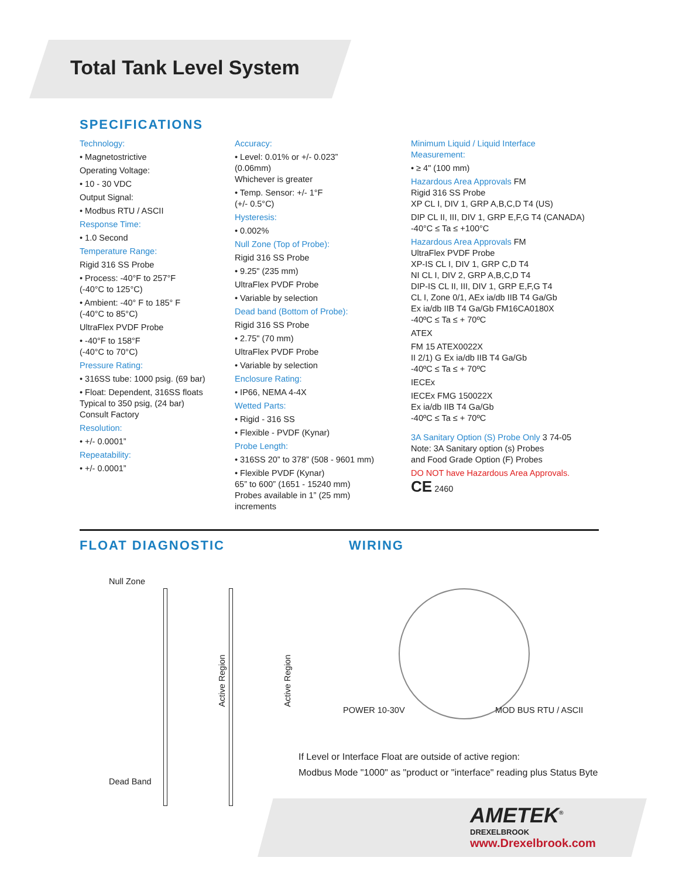Total Tank Level System
SPECIFICATIONS
Technology:
• Magnetostrictive
Operating Voltage:
• 10 - 30 VDC
Output Signal:
• Modbus RTU / ASCII
Response Time:
• 1.0 Second
Temperature Range:
Rigid 316 SS Probe
• Process: -40°F to 257°F
(-40°C to 125°C)
• Ambient: -40° F to 185° F
(-40°C to 85°C)
UltraFlex PVDF Probe
• -40°F to 158°F
(-40°C to 70°C)
Pressure Rating:
• 316SS tube: 1000 psig. (69 bar)
• Float: Dependent, 316SS floats
Typical to 350 psig, (24 bar)
Consult Factory
Resolution:
• +/- 0.0001”
Repeatability:
• +/- 0.0001”
Accuracy:
• Level: 0.01% or +/- 0.023”
(0.06mm)
Whichever is greater
• Temp. Sensor: +/- 1°F
(+/- 0.5°C)
Hysteresis:
• 0.002%
Null Zone (Top of Probe):
Rigid 316 SS Probe
• 9.25" (235 mm)
UltraFlex PVDF Probe
• Variable by selection
Dead band (Bottom of Probe):
Rigid 316 SS Probe
• 2.75" (70 mm)
UltraFlex PVDF Probe
• Variable by selection
Enclosure Rating:
• IP66, NEMA 4-4X
Wetted Parts:
• Rigid - 316 SS
• Flexible - PVDF (Kynar)
Probe Length:
• 316SS 20” to 378” (508 - 9601 mm)
• Flexible PVDF (Kynar)
65” to 600” (1651 - 15240 mm)
Probes available in 1” (25 mm)
increments
Minimum Liquid / Liquid Interface
Measurement:
• ≥ 4" (100 mm)
Hazardous Area Approvals FM
Rigid 316 SS Probe
XP CL I, DIV 1, GRP A,B,C,D T4 (US)
DIP CL II, III, DIV 1, GRP E,F,G T4 (CANADA)
-40°C ≤ Ta ≤ +100°C
Hazardous Area Approvals FM
UltraFlex PVDF Probe
XP-IS CL I, DIV 1, GRP C,D T4
NI CL I, DIV 2, GRP A,B,C,D T4
DIP-IS CL II, III, DIV 1, GRP E,F,G T4
CL I, Zone 0/1, AEx ia/db IIB T4 Ga/Gb
Ex ia/db IIB T4 Ga/Gb FM16CA0180X
-40ºC ≤ Ta ≤ + 70ºC
ATEX
FM 15 ATEX0022X
II 2/1) G Ex ia/db IIB T4 Ga/Gb
-40ºC ≤ Ta ≤ + 70ºC
IECEx
IECEx FMG 150022X
Ex ia/db IIB T4 Ga/Gb
-40ºC ≤ Ta ≤ + 70ºC
3A Sanitary Option (S) Probe Only 3 74-05
Note: 3A Sanitary option (s) Probes
and Food Grade Option (F) Probes
DO NOT have Hazardous Area Approvals.
CE 2460
FLOAT DIAGNOSTIC WIRING
Null Zone
Active Region Active Region
Dead Band
POWER 10-30V MOD BUS RTU / ASCII
If Level or Interface Float are outside of active region:
Modbus Mode "1000" as "product or "interface" reading plus Status Byte
AMETEK<sup>®</sup>
DREXELBROOK
www.Drexelbrook.com